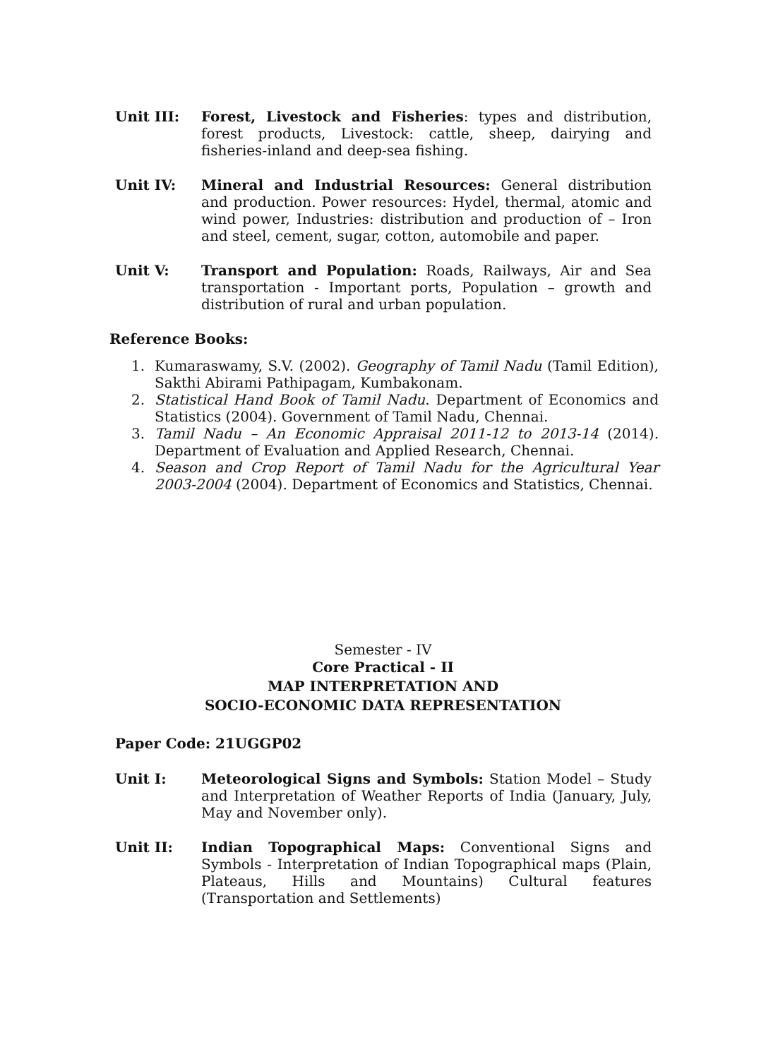Unit III: Forest, Livestock and Fisheries: types and distribution, forest products, Livestock: cattle, sheep, dairying and fisheries-inland and deep-sea fishing.
Unit IV: Mineral and Industrial Resources: General distribution and production. Power resources: Hydel, thermal, atomic and wind power, Industries: distribution and production of – Iron and steel, cement, sugar, cotton, automobile and paper.
Unit V: Transport and Population: Roads, Railways, Air and Sea transportation - Important ports, Population – growth and distribution of rural and urban population.
Reference Books:
1. Kumaraswamy, S.V. (2002). Geography of Tamil Nadu (Tamil Edition), Sakthi Abirami Pathipagam, Kumbakonam.
2. Statistical Hand Book of Tamil Nadu. Department of Economics and Statistics (2004). Government of Tamil Nadu, Chennai.
3. Tamil Nadu – An Economic Appraisal 2011-12 to 2013-14 (2014). Department of Evaluation and Applied Research, Chennai.
4. Season and Crop Report of Tamil Nadu for the Agricultural Year 2003-2004 (2004). Department of Economics and Statistics, Chennai.
Semester - IV
Core Practical - II
MAP INTERPRETATION AND
SOCIO-ECONOMIC DATA REPRESENTATION
Paper Code: 21UGGP02
Unit I: Meteorological Signs and Symbols: Station Model – Study and Interpretation of Weather Reports of India (January, July, May and November only).
Unit II: Indian Topographical Maps: Conventional Signs and Symbols - Interpretation of Indian Topographical maps (Plain, Plateaus, Hills and Mountains) Cultural features (Transportation and Settlements)